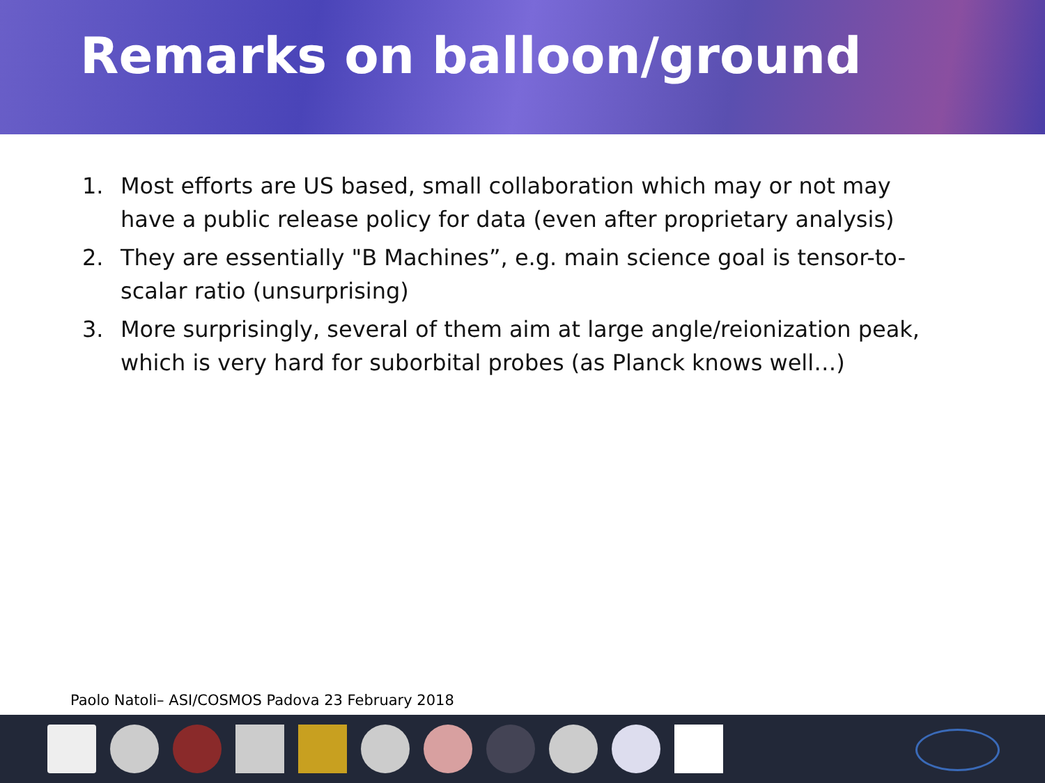Remarks on balloon/ground
1. Most efforts are US based, small collaboration which may or not may have a public release policy for data (even after proprietary analysis)
2. They are essentially "B Machines”, e.g. main science goal is tensor-to-scalar ratio (unsurprising)
3. More surprisingly, several of them aim at large angle/reionization peak, which is very hard for suborbital probes (as Planck knows well…)
Paolo Natoli– ASI/COSMOS Padova 23 February 2018